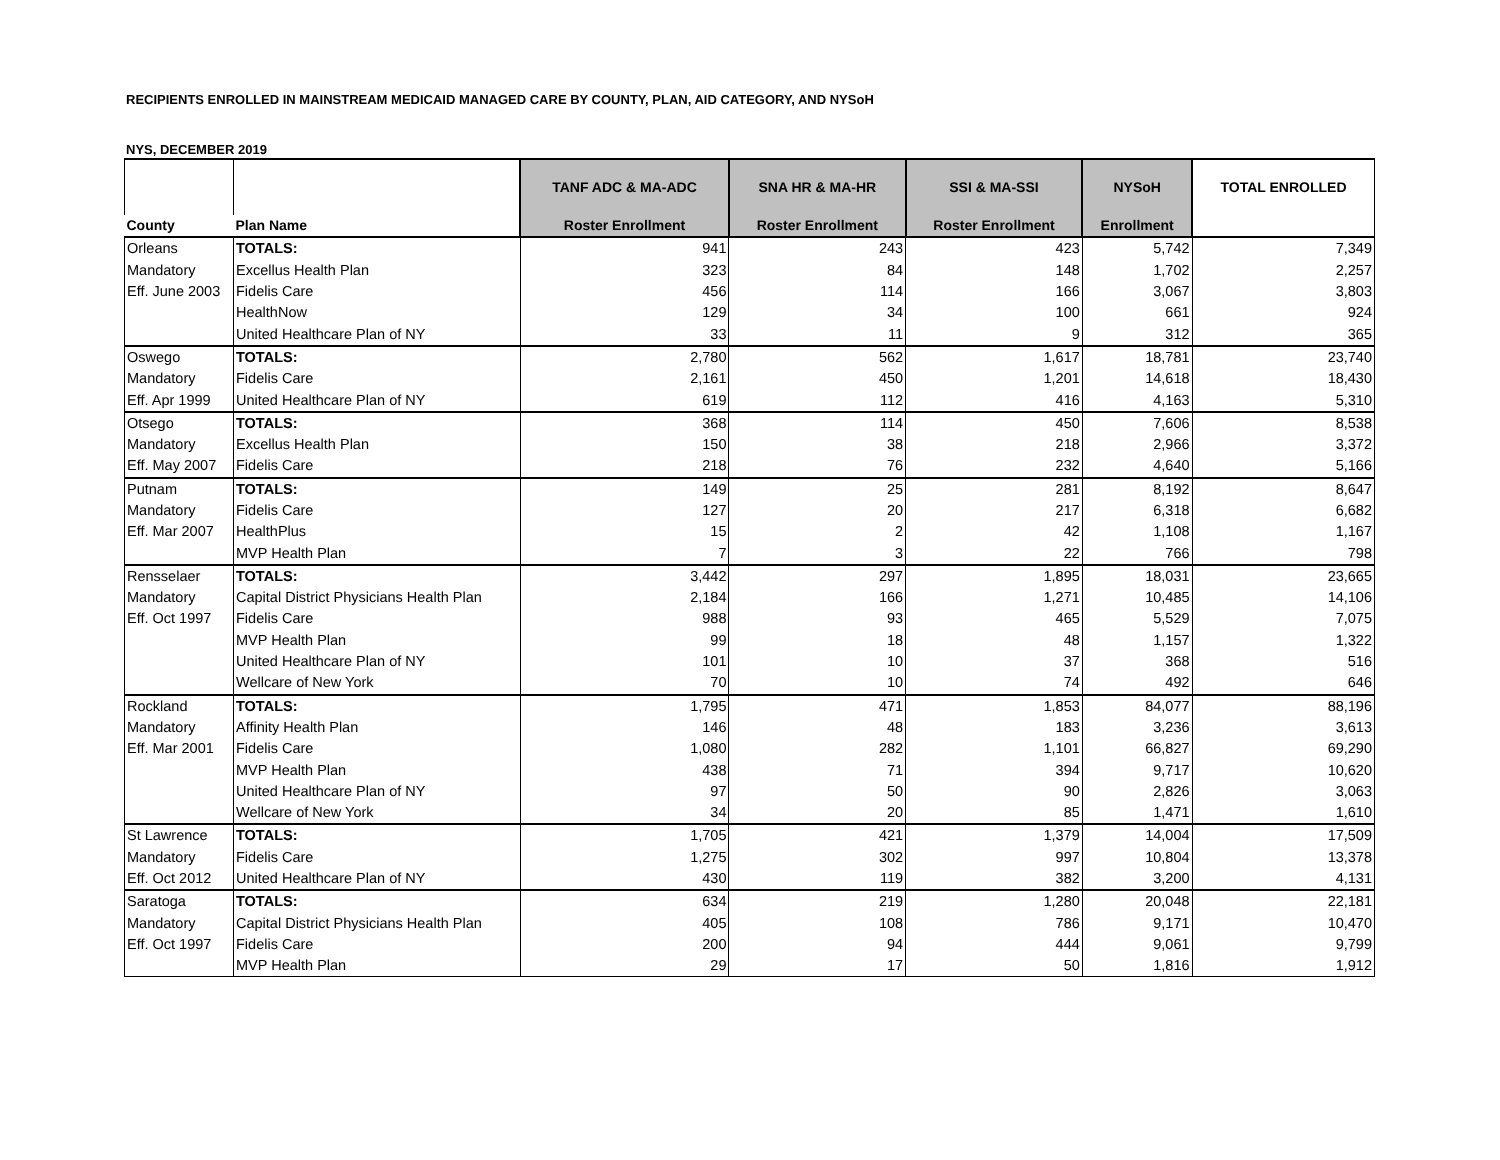RECIPIENTS ENROLLED IN MAINSTREAM MEDICAID MANAGED CARE BY COUNTY, PLAN, AID CATEGORY, AND NYSoH
NYS, DECEMBER 2019
| | | TANF ADC & MA-ADC | SNA HR & MA-HR | SSI & MA-SSI | NYSoH | TOTAL ENROLLED |
| County | Plan Name | Roster Enrollment | Roster Enrollment | Roster Enrollment | Enrollment | |
| Orleans | TOTALS: | 941 | 243 | 423 | 5,742 | 7,349 |
| Mandatory | Excellus Health Plan | 323 | 84 | 148 | 1,702 | 2,257 |
| Eff. June 2003 | Fidelis Care | 456 | 114 | 166 | 3,067 | 3,803 |
| | HealthNow | 129 | 34 | 100 | 661 | 924 |
| | United Healthcare Plan of NY | 33 | 11 | 9 | 312 | 365 |
| Oswego | TOTALS: | 2,780 | 562 | 1,617 | 18,781 | 23,740 |
| Mandatory | Fidelis Care | 2,161 | 450 | 1,201 | 14,618 | 18,430 |
| Eff. Apr 1999 | United Healthcare Plan of NY | 619 | 112 | 416 | 4,163 | 5,310 |
| Otsego | TOTALS: | 368 | 114 | 450 | 7,606 | 8,538 |
| Mandatory | Excellus Health Plan | 150 | 38 | 218 | 2,966 | 3,372 |
| Eff. May 2007 | Fidelis Care | 218 | 76 | 232 | 4,640 | 5,166 |
| Putnam | TOTALS: | 149 | 25 | 281 | 8,192 | 8,647 |
| Mandatory | Fidelis Care | 127 | 20 | 217 | 6,318 | 6,682 |
| Eff. Mar 2007 | HealthPlus | 15 | 2 | 42 | 1,108 | 1,167 |
| | MVP Health Plan | 7 | 3 | 22 | 766 | 798 |
| Rensselaer | TOTALS: | 3,442 | 297 | 1,895 | 18,031 | 23,665 |
| Mandatory | Capital District Physicians Health Plan | 2,184 | 166 | 1,271 | 10,485 | 14,106 |
| Eff. Oct 1997 | Fidelis Care | 988 | 93 | 465 | 5,529 | 7,075 |
| | MVP Health Plan | 99 | 18 | 48 | 1,157 | 1,322 |
| | United Healthcare Plan of NY | 101 | 10 | 37 | 368 | 516 |
| | Wellcare of New York | 70 | 10 | 74 | 492 | 646 |
| Rockland | TOTALS: | 1,795 | 471 | 1,853 | 84,077 | 88,196 |
| Mandatory | Affinity Health Plan | 146 | 48 | 183 | 3,236 | 3,613 |
| Eff. Mar 2001 | Fidelis Care | 1,080 | 282 | 1,101 | 66,827 | 69,290 |
| | MVP Health Plan | 438 | 71 | 394 | 9,717 | 10,620 |
| | United Healthcare Plan of NY | 97 | 50 | 90 | 2,826 | 3,063 |
| | Wellcare of New York | 34 | 20 | 85 | 1,471 | 1,610 |
| St Lawrence | TOTALS: | 1,705 | 421 | 1,379 | 14,004 | 17,509 |
| Mandatory | Fidelis Care | 1,275 | 302 | 997 | 10,804 | 13,378 |
| Eff. Oct 2012 | United Healthcare Plan of NY | 430 | 119 | 382 | 3,200 | 4,131 |
| Saratoga | TOTALS: | 634 | 219 | 1,280 | 20,048 | 22,181 |
| Mandatory | Capital District Physicians Health Plan | 405 | 108 | 786 | 9,171 | 10,470 |
| Eff. Oct 1997 | Fidelis Care | 200 | 94 | 444 | 9,061 | 9,799 |
| | MVP Health Plan | 29 | 17 | 50 | 1,816 | 1,912 |